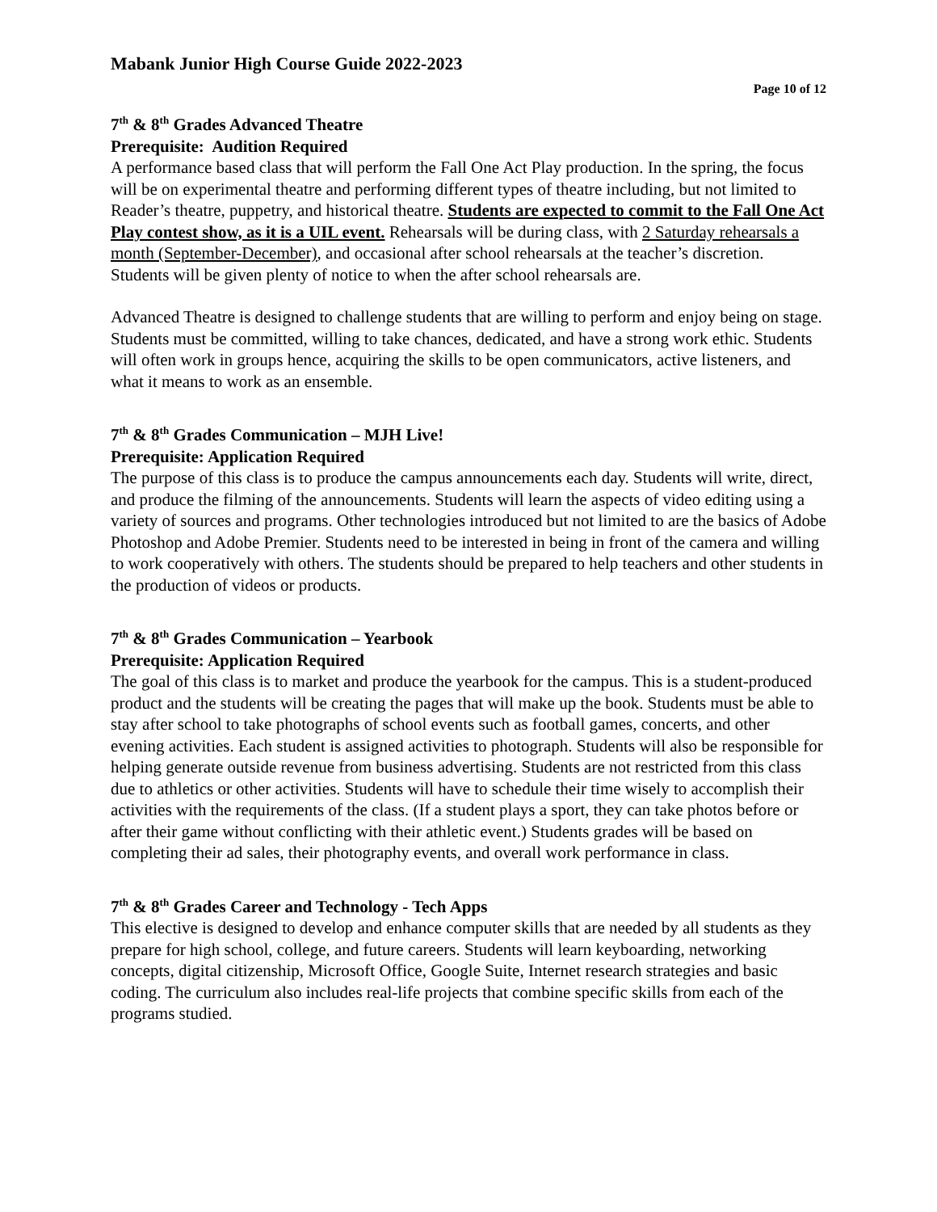Mabank Junior High Course Guide 2022-2023
Page 10 of 12
7<sup>th</sup> & 8<sup>th</sup> Grades Advanced Theatre
Prerequisite: Audition Required
A performance based class that will perform the Fall One Act Play production. In the spring, the focus will be on experimental theatre and performing different types of theatre including, but not limited to Reader’s theatre, puppetry, and historical theatre. Students are expected to commit to the Fall One Act Play contest show, as it is a UIL event. Rehearsals will be during class, with 2 Saturday rehearsals a month (September-December), and occasional after school rehearsals at the teacher’s discretion. Students will be given plenty of notice to when the after school rehearsals are.
Advanced Theatre is designed to challenge students that are willing to perform and enjoy being on stage. Students must be committed, willing to take chances, dedicated, and have a strong work ethic. Students will often work in groups hence, acquiring the skills to be open communicators, active listeners, and what it means to work as an ensemble.
7<sup>th</sup> & 8<sup>th</sup> Grades Communication – MJH Live!
Prerequisite: Application Required
The purpose of this class is to produce the campus announcements each day. Students will write, direct, and produce the filming of the announcements. Students will learn the aspects of video editing using a variety of sources and programs. Other technologies introduced but not limited to are the basics of Adobe Photoshop and Adobe Premier. Students need to be interested in being in front of the camera and willing to work cooperatively with others. The students should be prepared to help teachers and other students in the production of videos or products.
7<sup>th</sup> & 8<sup>th</sup> Grades Communication – Yearbook
Prerequisite: Application Required
The goal of this class is to market and produce the yearbook for the campus. This is a student-produced product and the students will be creating the pages that will make up the book. Students must be able to stay after school to take photographs of school events such as football games, concerts, and other evening activities. Each student is assigned activities to photograph. Students will also be responsible for helping generate outside revenue from business advertising. Students are not restricted from this class due to athletics or other activities. Students will have to schedule their time wisely to accomplish their activities with the requirements of the class. (If a student plays a sport, they can take photos before or after their game without conflicting with their athletic event.) Students grades will be based on completing their ad sales, their photography events, and overall work performance in class.
7<sup>th</sup> & 8<sup>th</sup> Grades Career and Technology - Tech Apps
This elective is designed to develop and enhance computer skills that are needed by all students as they prepare for high school, college, and future careers. Students will learn keyboarding, networking concepts, digital citizenship, Microsoft Office, Google Suite, Internet research strategies and basic coding. The curriculum also includes real-life projects that combine specific skills from each of the programs studied.